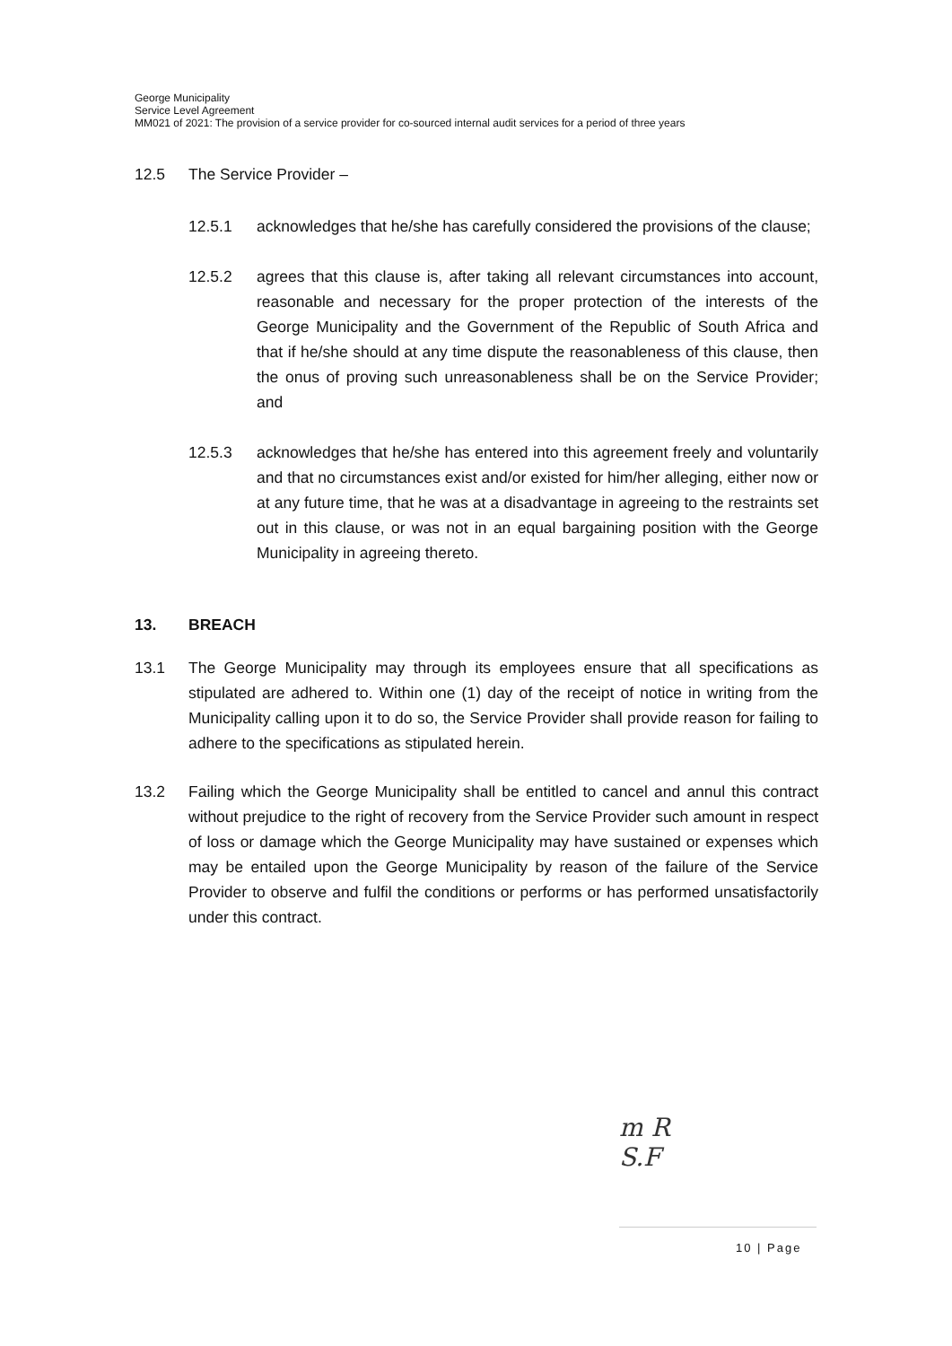George Municipality
Service Level Agreement
MM021 of 2021: The provision of a service provider for co-sourced internal audit services for a period of three years
12.5 The Service Provider –
12.5.1 acknowledges that he/she has carefully considered the provisions of the clause;
12.5.2 agrees that this clause is, after taking all relevant circumstances into account, reasonable and necessary for the proper protection of the interests of the George Municipality and the Government of the Republic of South Africa and that if he/she should at any time dispute the reasonableness of this clause, then the onus of proving such unreasonableness shall be on the Service Provider; and
12.5.3 acknowledges that he/she has entered into this agreement freely and voluntarily and that no circumstances exist and/or existed for him/her alleging, either now or at any future time, that he was at a disadvantage in agreeing to the restraints set out in this clause, or was not in an equal bargaining position with the George Municipality in agreeing thereto.
13. BREACH
13.1 The George Municipality may through its employees ensure that all specifications as stipulated are adhered to. Within one (1) day of the receipt of notice in writing from the Municipality calling upon it to do so, the Service Provider shall provide reason for failing to adhere to the specifications as stipulated herein.
13.2 Failing which the George Municipality shall be entitled to cancel and annul this contract without prejudice to the right of recovery from the Service Provider such amount in respect of loss or damage which the George Municipality may have sustained or expenses which may be entailed upon the George Municipality by reason of the failure of the Service Provider to observe and fulfil the conditions or performs or has performed unsatisfactorily under this contract.
m R
S.F
10 | Page